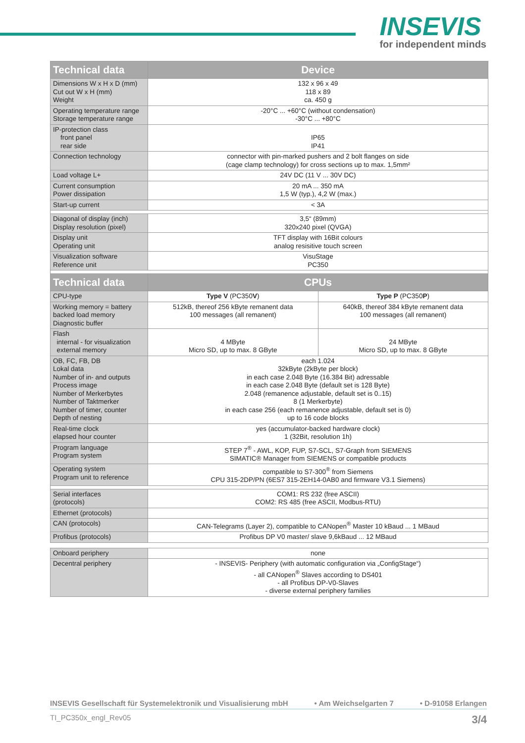INSEVIS
for independent minds
| Technical data | Device | |
| --- | --- | --- |
| Dimensions W x H x D (mm) Cut out W x H (mm) Weight | 132 x 96 x 49 118 x 89 ca. 450 g | |
| Operating temperature range Storage temperature range | -20°C ... +60°C (without condensation) -30°C ... +80°C | |
| IP-protection class front panel rear side | IP65 IP41 | |
| Connection technology | connector with pin-marked pushers and 2 bolt flanges on side (cage clamp technology) for cross sections up to max. 1,5mm² | |
| Load voltage L+ | 24V DC (11 V ... 30V DC) | |
| Current consumption Power dissipation | 20 mA ... 350 mA 1,5 W (typ.), 4,2 W (max.) | |
| Start-up current | < 3A | |
| Diagonal of display (inch) Display resolution (pixel) | 3,5“ (89mm) 320x240 pixel (QVGA) | |
| Display unit Operating unit | TFT display with 16Bit colours analog resisitive touch screen | |
| Visualization software Reference unit | VisuStage PC350 | |
| Technical data | CPUs | |
| CPU-type | Type V (PC350 V ) | Type P (PC350 P ) |
| Working memory = battery backed load memory Diagnostic buffer | 512kB, thereof 256 kByte remanent data 100 messages (all remanent) | 640kB, thereof 384 kByte remanent data 100 messages (all remanent) |
| Flash internal - for visualization external memory | 4 MByte Micro SD, up to max. 8 GByte | 24 MByte Micro SD, up to max. 8 GByte |
| OB, FC, FB, DB Lokal data Number of in- and outputs Process image Number of Merkerbytes Number of Taktmerker Number of timer, counter Depth of nesting | each 1.024 32kByte (2kByte per block) in each case 2.048 Byte (16.384 Bit) adressable in each case 2.048 Byte (default set is 128 Byte) 2.048 (remanence adjustable, default set is 0..15) 8 (1 Merkerbyte) in each case 256 (each remanence adjustable, default set is 0) up to 16 code blocks | |
| Real-time clock elapsed hour counter | yes (accumulator-backed hardware clock) 1 (32Bit, resolution 1h) | |
| Program language Program system | STEP 7<sup>®</sup> - AWL, KOP, FUP, S7-SCL, S7-Graph from SIEMENS SIMATIC® Manager from SIEMENS or compatible products | |
| Operating system Program unit to reference | compatible to S7-300<sup>®</sup> from Siemens CPU 315-2DP/PN (6ES7 315-2EH14-0AB0 and firmware V3.1 Siemens) | |
| Serial interfaces (protocols) | COM1: RS 232 (free ASCII) COM2: RS 485 (free ASCII, Modbus-RTU) | |
| Ethernet (protocols) | | |
| CAN (protocols) | CAN-Telegrams (Layer 2), compatible to CANopen<sup>®</sup> Master 10 kBaud ... 1 MBaud | |
| Profibus (protocols) | Profibus DP V0 master/ slave 9,6kBaud ... 12 MBaud | |
| Onboard periphery | none | |
| Decentral periphery | - INSEVIS- Periphery (with automatic configuration via „ConfigStage“) - all CANopen<sup>®</sup> Slaves according to DS401 - all Profibus DP-V0-Slaves - diverse external periphery families | |
INSEVIS Gesellschaft für Systemelektronik und Visualisierung mbH • Am Weichselgarten 7 • D-91058 Erlangen
TI_PC350x_engl_Rev05 3/4